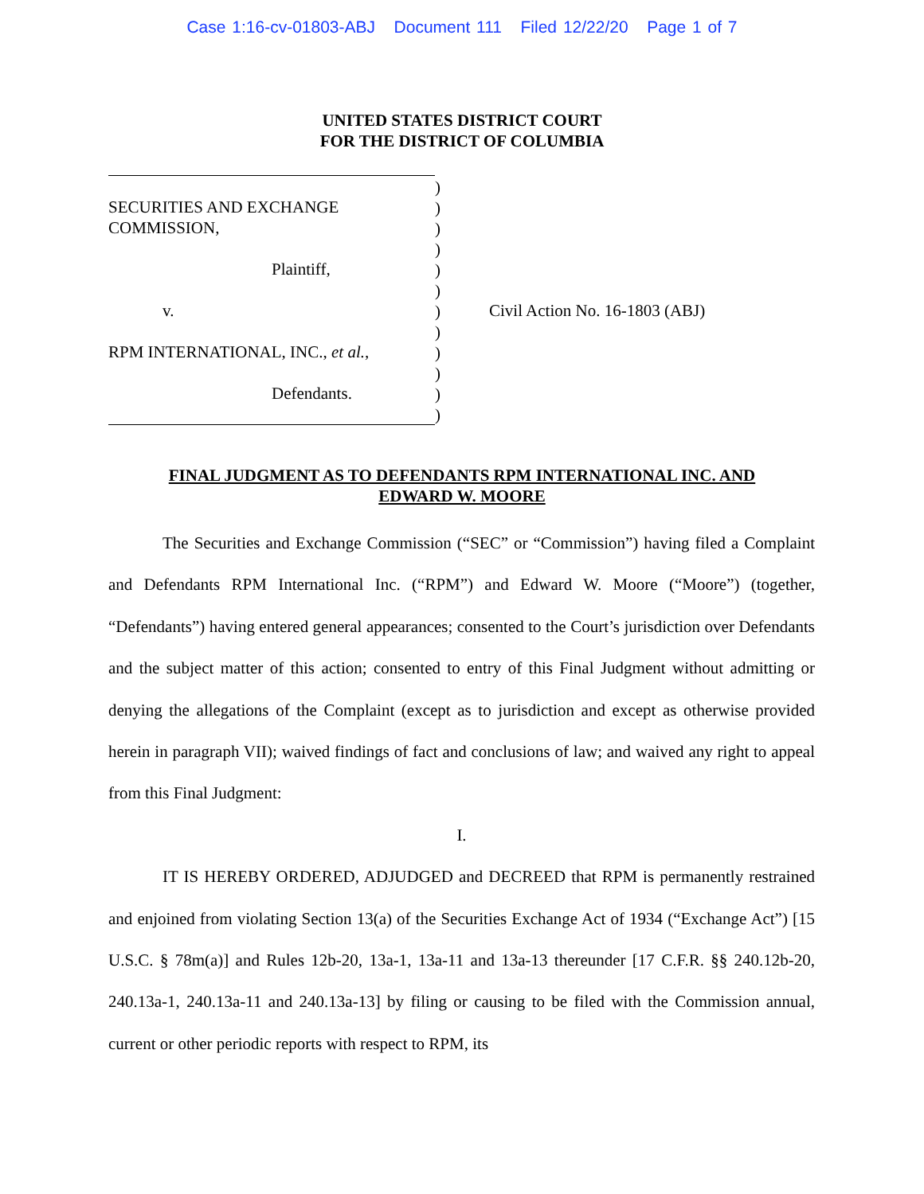Case 1:16-cv-01803-ABJ Document 111 Filed 12/22/20 Page 1 of 7
UNITED STATES DISTRICT COURT
FOR THE DISTRICT OF COLUMBIA
SECURITIES AND EXCHANGE
COMMISSION,
Plaintiff,
v.
RPM INTERNATIONAL, INC., et al.,
Defendants.
)
)
)
)
)
)
)
)
)
)
)
)
Civil Action No. 16-1803 (ABJ)
FINAL JUDGMENT AS TO DEFENDANTS RPM INTERNATIONAL INC. AND
EDWARD W. MOORE
The Securities and Exchange Commission (“SEC” or “Commission”) having filed a Complaint and Defendants RPM International Inc. (“RPM”) and Edward W. Moore (“Moore”) (together, “Defendants”) having entered general appearances; consented to the Court’s jurisdiction over Defendants and the subject matter of this action; consented to entry of this Final Judgment without admitting or denying the allegations of the Complaint (except as to jurisdiction and except as otherwise provided herein in paragraph VII); waived findings of fact and conclusions of law; and waived any right to appeal from this Final Judgment:
I.
IT IS HEREBY ORDERED, ADJUDGED and DECREED that RPM is permanently restrained and enjoined from violating Section 13(a) of the Securities Exchange Act of 1934 (“Exchange Act”) [15 U.S.C. § 78m(a)] and Rules 12b-20, 13a-1, 13a-11 and 13a-13 thereunder [17 C.F.R. §§ 240.12b-20, 240.13a-1, 240.13a-11 and 240.13a-13] by filing or causing to be filed with the Commission annual, current or other periodic reports with respect to RPM, its